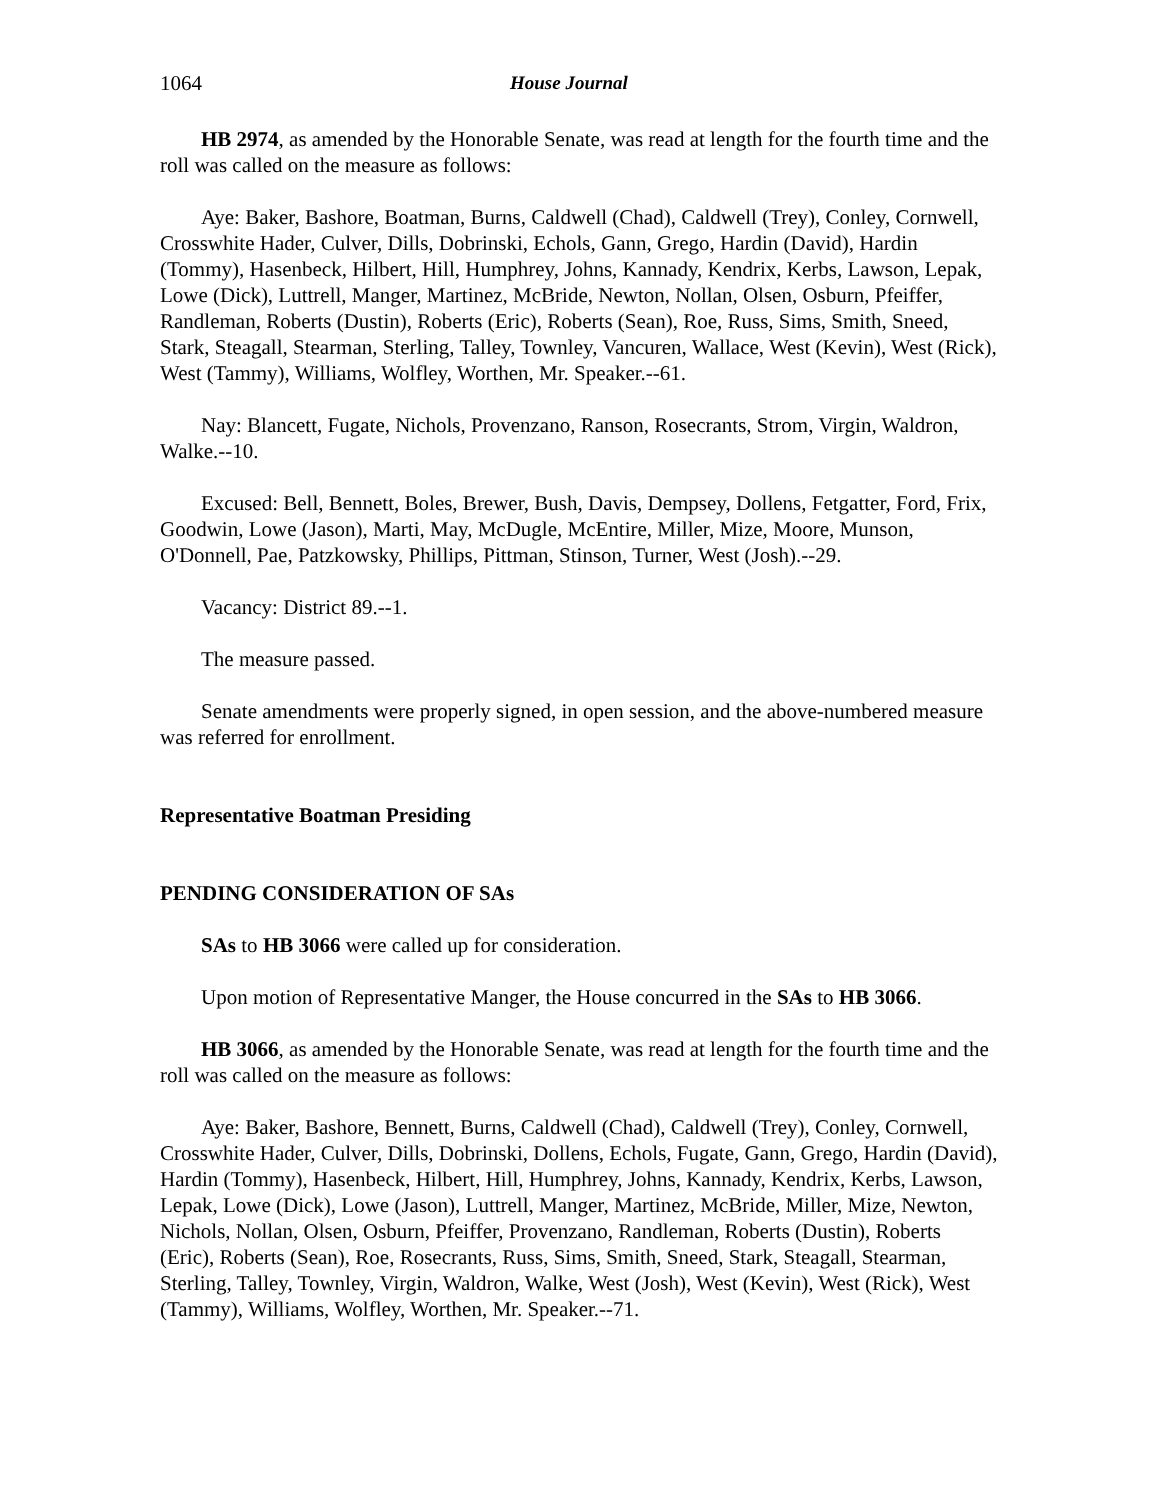1064 House Journal
HB 2974, as amended by the Honorable Senate, was read at length for the fourth time and the roll was called on the measure as follows:
Aye: Baker, Bashore, Boatman, Burns, Caldwell (Chad), Caldwell (Trey), Conley, Cornwell, Crosswhite Hader, Culver, Dills, Dobrinski, Echols, Gann, Grego, Hardin (David), Hardin (Tommy), Hasenbeck, Hilbert, Hill, Humphrey, Johns, Kannady, Kendrix, Kerbs, Lawson, Lepak, Lowe (Dick), Luttrell, Manger, Martinez, McBride, Newton, Nollan, Olsen, Osburn, Pfeiffer, Randleman, Roberts (Dustin), Roberts (Eric), Roberts (Sean), Roe, Russ, Sims, Smith, Sneed, Stark, Steagall, Stearman, Sterling, Talley, Townley, Vancuren, Wallace, West (Kevin), West (Rick), West (Tammy), Williams, Wolfley, Worthen, Mr. Speaker.--61.
Nay: Blancett, Fugate, Nichols, Provenzano, Ranson, Rosecrants, Strom, Virgin, Waldron, Walke.--10.
Excused: Bell, Bennett, Boles, Brewer, Bush, Davis, Dempsey, Dollens, Fetgatter, Ford, Frix, Goodwin, Lowe (Jason), Marti, May, McDugle, McEntire, Miller, Mize, Moore, Munson, O'Donnell, Pae, Patzkowsky, Phillips, Pittman, Stinson, Turner, West (Josh).--29.
Vacancy: District 89.--1.
The measure passed.
Senate amendments were properly signed, in open session, and the above-numbered measure was referred for enrollment.
Representative Boatman Presiding
PENDING CONSIDERATION OF SAs
SAs to HB 3066 were called up for consideration.
Upon motion of Representative Manger, the House concurred in the SAs to HB 3066.
HB 3066, as amended by the Honorable Senate, was read at length for the fourth time and the roll was called on the measure as follows:
Aye: Baker, Bashore, Bennett, Burns, Caldwell (Chad), Caldwell (Trey), Conley, Cornwell, Crosswhite Hader, Culver, Dills, Dobrinski, Dollens, Echols, Fugate, Gann, Grego, Hardin (David), Hardin (Tommy), Hasenbeck, Hilbert, Hill, Humphrey, Johns, Kannady, Kendrix, Kerbs, Lawson, Lepak, Lowe (Dick), Lowe (Jason), Luttrell, Manger, Martinez, McBride, Miller, Mize, Newton, Nichols, Nollan, Olsen, Osburn, Pfeiffer, Provenzano, Randleman, Roberts (Dustin), Roberts (Eric), Roberts (Sean), Roe, Rosecrants, Russ, Sims, Smith, Sneed, Stark, Steagall, Stearman, Sterling, Talley, Townley, Virgin, Waldron, Walke, West (Josh), West (Kevin), West (Rick), West (Tammy), Williams, Wolfley, Worthen, Mr. Speaker.--71.